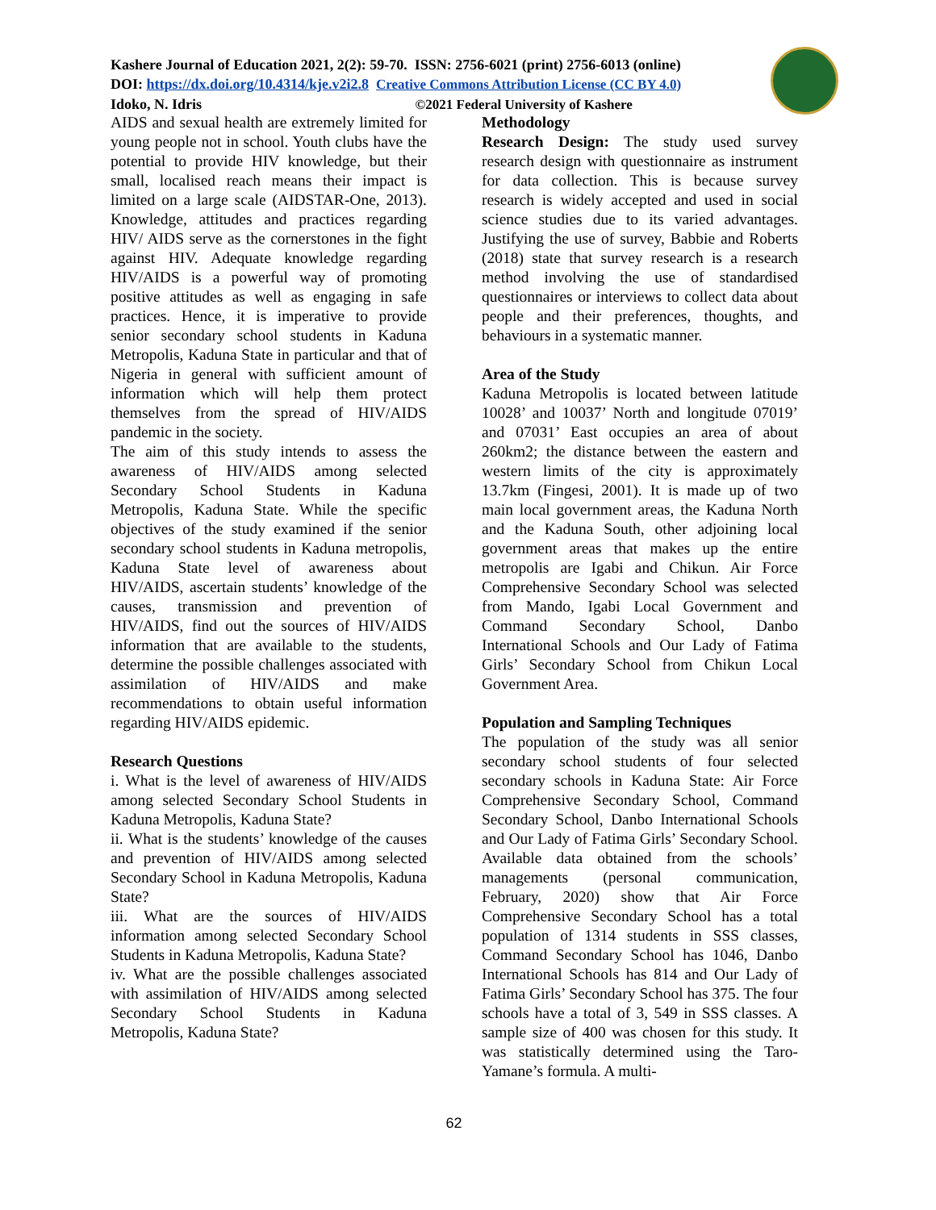Kashere Journal of Education 2021, 2(2): 59-70. ISSN: 2756-6021 (print) 2756-6013 (online)
DOI: https://dx.doi.org/10.4314/kje.v2i2.8 Creative Commons Attribution License (CC BY 4.0)
Idoko, N. Idris ©2021 Federal University of Kashere
AIDS and sexual health are extremely limited for young people not in school. Youth clubs have the potential to provide HIV knowledge, but their small, localised reach means their impact is limited on a large scale (AIDSTAR-One, 2013). Knowledge, attitudes and practices regarding HIV/ AIDS serve as the cornerstones in the fight against HIV. Adequate knowledge regarding HIV/AIDS is a powerful way of promoting positive attitudes as well as engaging in safe practices. Hence, it is imperative to provide senior secondary school students in Kaduna Metropolis, Kaduna State in particular and that of Nigeria in general with sufficient amount of information which will help them protect themselves from the spread of HIV/AIDS pandemic in the society.
The aim of this study intends to assess the awareness of HIV/AIDS among selected Secondary School Students in Kaduna Metropolis, Kaduna State. While the specific objectives of the study examined if the senior secondary school students in Kaduna metropolis, Kaduna State level of awareness about HIV/AIDS, ascertain students’ knowledge of the causes, transmission and prevention of HIV/AIDS, find out the sources of HIV/AIDS information that are available to the students, determine the possible challenges associated with assimilation of HIV/AIDS and make recommendations to obtain useful information regarding HIV/AIDS epidemic.
Research Questions
i. What is the level of awareness of HIV/AIDS among selected Secondary School Students in Kaduna Metropolis, Kaduna State?
ii. What is the students’ knowledge of the causes and prevention of HIV/AIDS among selected Secondary School in Kaduna Metropolis, Kaduna State?
iii. What are the sources of HIV/AIDS information among selected Secondary School Students in Kaduna Metropolis, Kaduna State?
iv. What are the possible challenges associated with assimilation of HIV/AIDS among selected Secondary School Students in Kaduna Metropolis, Kaduna State?
Methodology
Research Design: The study used survey research design with questionnaire as instrument for data collection. This is because survey research is widely accepted and used in social science studies due to its varied advantages. Justifying the use of survey, Babbie and Roberts (2018) state that survey research is a research method involving the use of standardised questionnaires or interviews to collect data about people and their preferences, thoughts, and behaviours in a systematic manner.
Area of the Study
Kaduna Metropolis is located between latitude 10028’ and 10037’ North and longitude 07019’ and 07031’ East occupies an area of about 260km2; the distance between the eastern and western limits of the city is approximately 13.7km (Fingesi, 2001). It is made up of two main local government areas, the Kaduna North and the Kaduna South, other adjoining local government areas that makes up the entire metropolis are Igabi and Chikun. Air Force Comprehensive Secondary School was selected from Mando, Igabi Local Government and Command Secondary School, Danbo International Schools and Our Lady of Fatima Girls’ Secondary School from Chikun Local Government Area.
Population and Sampling Techniques
The population of the study was all senior secondary school students of four selected secondary schools in Kaduna State: Air Force Comprehensive Secondary School, Command Secondary School, Danbo International Schools and Our Lady of Fatima Girls’ Secondary School. Available data obtained from the schools’ managements (personal communication, February, 2020) show that Air Force Comprehensive Secondary School has a total population of 1314 students in SSS classes, Command Secondary School has 1046, Danbo International Schools has 814 and Our Lady of Fatima Girls’ Secondary School has 375. The four schools have a total of 3, 549 in SSS classes. A sample size of 400 was chosen for this study. It was statistically determined using the Taro-Yamane’s formula. A multi-
62